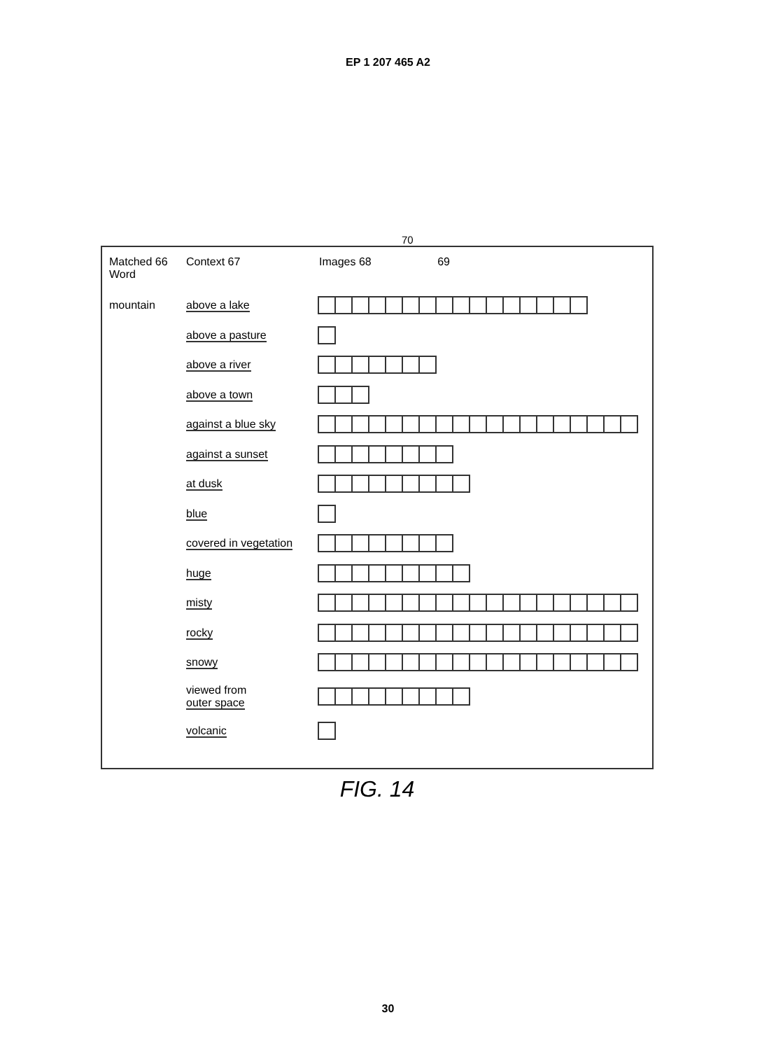EP 1 207 465 A2
70
Matched 66
Word
Context 67 Images 68 69
mountain above a lake
above a pasture
above a river
above a town
against a blue sky
against a sunset
at dusk
blue
covered in vegetation
huge
misty
rocky
snowy
viewed from
outer space
volcanic
FIG. 14
30